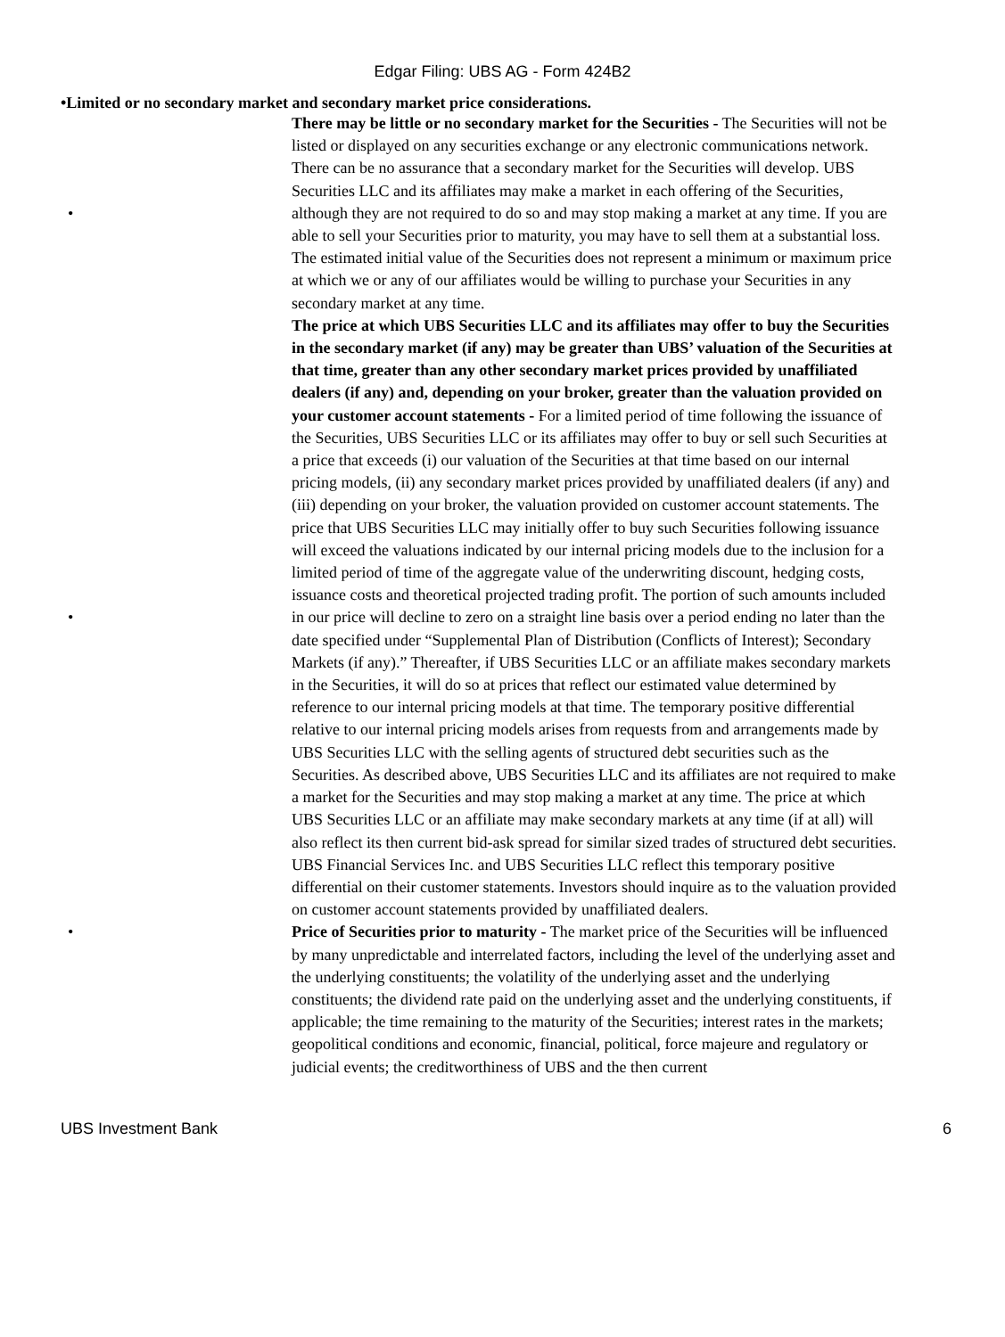Edgar Filing: UBS AG - Form 424B2
•Limited or no secondary market and secondary market price considerations.
• There may be little or no secondary market for the Securities - The Securities will not be listed or displayed on any securities exchange or any electronic communications network. There can be no assurance that a secondary market for the Securities will develop. UBS Securities LLC and its affiliates may make a market in each offering of the Securities, although they are not required to do so and may stop making a market at any time. If you are able to sell your Securities prior to maturity, you may have to sell them at a substantial loss. The estimated initial value of the Securities does not represent a minimum or maximum price at which we or any of our affiliates would be willing to purchase your Securities in any secondary market at any time.
• The price at which UBS Securities LLC and its affiliates may offer to buy the Securities in the secondary market (if any) may be greater than UBS’ valuation of the Securities at that time, greater than any other secondary market prices provided by unaffiliated dealers (if any) and, depending on your broker, greater than the valuation provided on your customer account statements - For a limited period of time following the issuance of the Securities, UBS Securities LLC or its affiliates may offer to buy or sell such Securities at a price that exceeds (i) our valuation of the Securities at that time based on our internal pricing models, (ii) any secondary market prices provided by unaffiliated dealers (if any) and (iii) depending on your broker, the valuation provided on customer account statements. The price that UBS Securities LLC may initially offer to buy such Securities following issuance will exceed the valuations indicated by our internal pricing models due to the inclusion for a limited period of time of the aggregate value of the underwriting discount, hedging costs, issuance costs and theoretical projected trading profit. The portion of such amounts included in our price will decline to zero on a straight line basis over a period ending no later than the date specified under “Supplemental Plan of Distribution (Conflicts of Interest); Secondary Markets (if any).” Thereafter, if UBS Securities LLC or an affiliate makes secondary markets in the Securities, it will do so at prices that reflect our estimated value determined by reference to our internal pricing models at that time. The temporary positive differential relative to our internal pricing models arises from requests from and arrangements made by UBS Securities LLC with the selling agents of structured debt securities such as the Securities. As described above, UBS Securities LLC and its affiliates are not required to make a market for the Securities and may stop making a market at any time. The price at which UBS Securities LLC or an affiliate may make secondary markets at any time (if at all) will also reflect its then current bid-ask spread for similar sized trades of structured debt securities. UBS Financial Services Inc. and UBS Securities LLC reflect this temporary positive differential on their customer statements. Investors should inquire as to the valuation provided on customer account statements provided by unaffiliated dealers.
• Price of Securities prior to maturity - The market price of the Securities will be influenced by many unpredictable and interrelated factors, including the level of the underlying asset and the underlying constituents; the volatility of the underlying asset and the underlying constituents; the dividend rate paid on the underlying asset and the underlying constituents, if applicable; the time remaining to the maturity of the Securities; interest rates in the markets; geopolitical conditions and economic, financial, political, force majeure and regulatory or judicial events; the creditworthiness of UBS and the then current
UBS Investment Bank 6